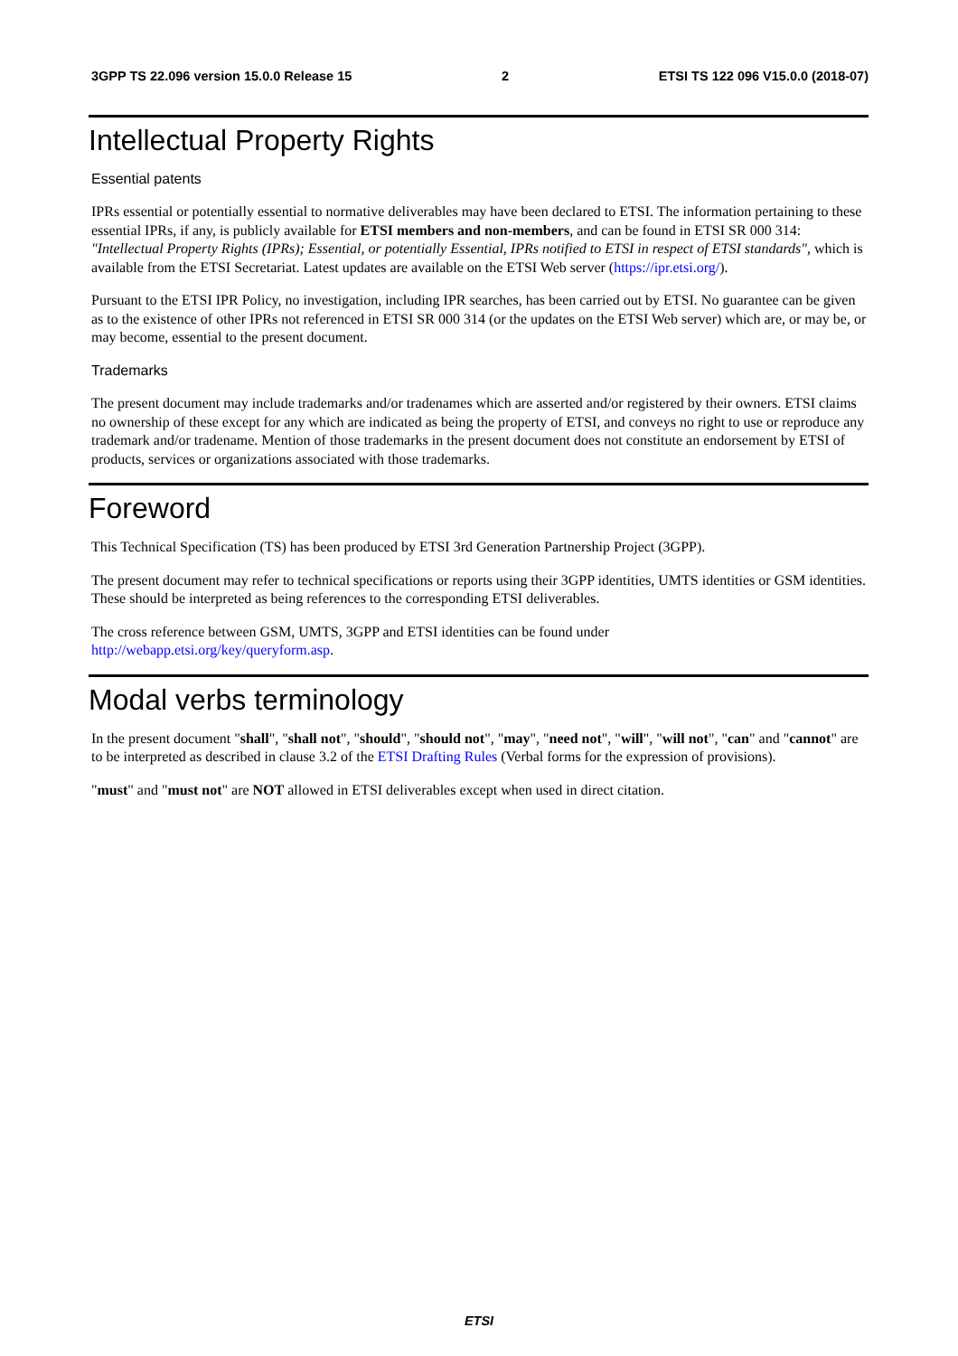3GPP TS 22.096 version 15.0.0 Release 15 2 ETSI TS 122 096 V15.0.0 (2018-07)
Intellectual Property Rights
Essential patents
IPRs essential or potentially essential to normative deliverables may have been declared to ETSI. The information pertaining to these essential IPRs, if any, is publicly available for ETSI members and non-members, and can be found in ETSI SR 000 314: "Intellectual Property Rights (IPRs); Essential, or potentially Essential, IPRs notified to ETSI in respect of ETSI standards", which is available from the ETSI Secretariat. Latest updates are available on the ETSI Web server (https://ipr.etsi.org/).
Pursuant to the ETSI IPR Policy, no investigation, including IPR searches, has been carried out by ETSI. No guarantee can be given as to the existence of other IPRs not referenced in ETSI SR 000 314 (or the updates on the ETSI Web server) which are, or may be, or may become, essential to the present document.
Trademarks
The present document may include trademarks and/or tradenames which are asserted and/or registered by their owners. ETSI claims no ownership of these except for any which are indicated as being the property of ETSI, and conveys no right to use or reproduce any trademark and/or tradename. Mention of those trademarks in the present document does not constitute an endorsement by ETSI of products, services or organizations associated with those trademarks.
Foreword
This Technical Specification (TS) has been produced by ETSI 3rd Generation Partnership Project (3GPP).
The present document may refer to technical specifications or reports using their 3GPP identities, UMTS identities or GSM identities. These should be interpreted as being references to the corresponding ETSI deliverables.
The cross reference between GSM, UMTS, 3GPP and ETSI identities can be found under
http://webapp.etsi.org/key/queryform.asp.
Modal verbs terminology
In the present document "shall", "shall not", "should", "should not", "may", "need not", "will", "will not", "can" and "cannot" are to be interpreted as described in clause 3.2 of the ETSI Drafting Rules (Verbal forms for the expression of provisions).
"must" and "must not" are NOT allowed in ETSI deliverables except when used in direct citation.
ETSI